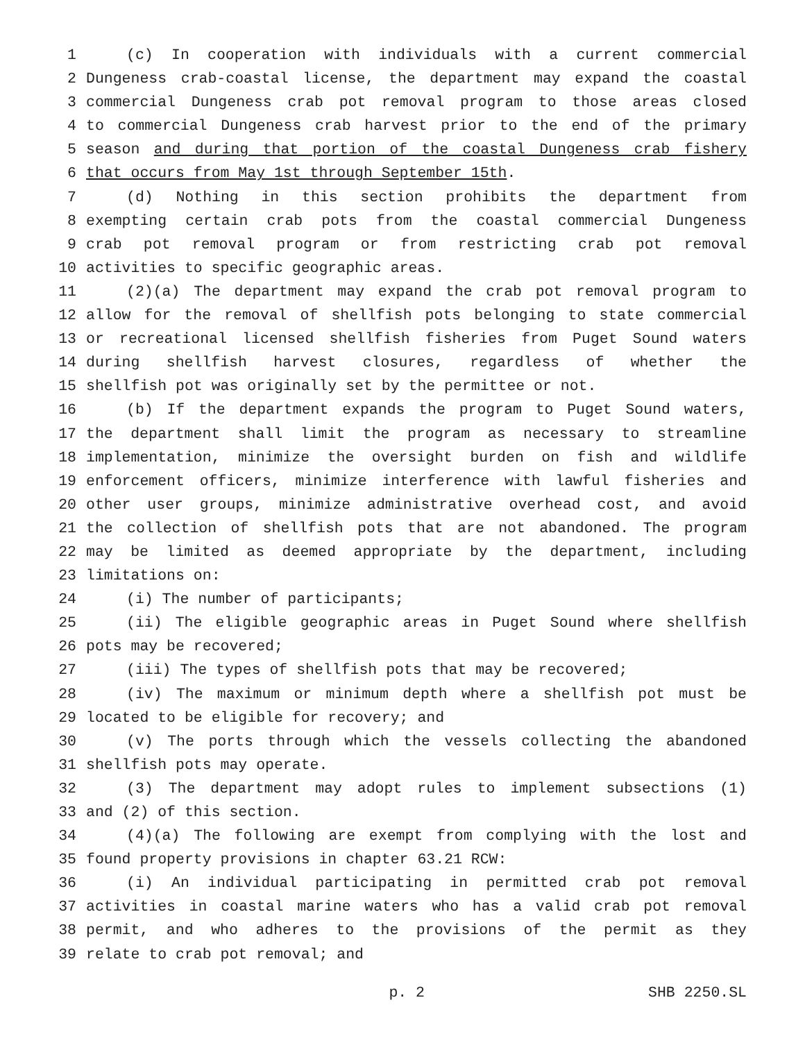1 (c) In cooperation with individuals with a current commercial
2 Dungeness crab-coastal license, the department may expand the coastal
3 commercial Dungeness crab pot removal program to those areas closed
4 to commercial Dungeness crab harvest prior to the end of the primary
5 season and during that portion of the coastal Dungeness crab fishery
6 that occurs from May 1st through September 15th.
7 (d) Nothing in this section prohibits the department from
8 exempting certain crab pots from the coastal commercial Dungeness
9 crab pot removal program or from restricting crab pot removal
10 activities to specific geographic areas.
11 (2)(a) The department may expand the crab pot removal program to
12 allow for the removal of shellfish pots belonging to state commercial
13 or recreational licensed shellfish fisheries from Puget Sound waters
14 during shellfish harvest closures, regardless of whether the
15 shellfish pot was originally set by the permittee or not.
16 (b) If the department expands the program to Puget Sound waters,
17 the department shall limit the program as necessary to streamline
18 implementation, minimize the oversight burden on fish and wildlife
19 enforcement officers, minimize interference with lawful fisheries and
20 other user groups, minimize administrative overhead cost, and avoid
21 the collection of shellfish pots that are not abandoned. The program
22 may be limited as deemed appropriate by the department, including
23 limitations on:
24 (i) The number of participants;
25 (ii) The eligible geographic areas in Puget Sound where shellfish
26 pots may be recovered;
27 (iii) The types of shellfish pots that may be recovered;
28 (iv) The maximum or minimum depth where a shellfish pot must be
29 located to be eligible for recovery; and
30 (v) The ports through which the vessels collecting the abandoned
31 shellfish pots may operate.
32 (3) The department may adopt rules to implement subsections (1)
33 and (2) of this section.
34 (4)(a) The following are exempt from complying with the lost and
35 found property provisions in chapter 63.21 RCW:
36 (i) An individual participating in permitted crab pot removal
37 activities in coastal marine waters who has a valid crab pot removal
38 permit, and who adheres to the provisions of the permit as they
39 relate to crab pot removal; and
p. 2 SHB 2250.SL